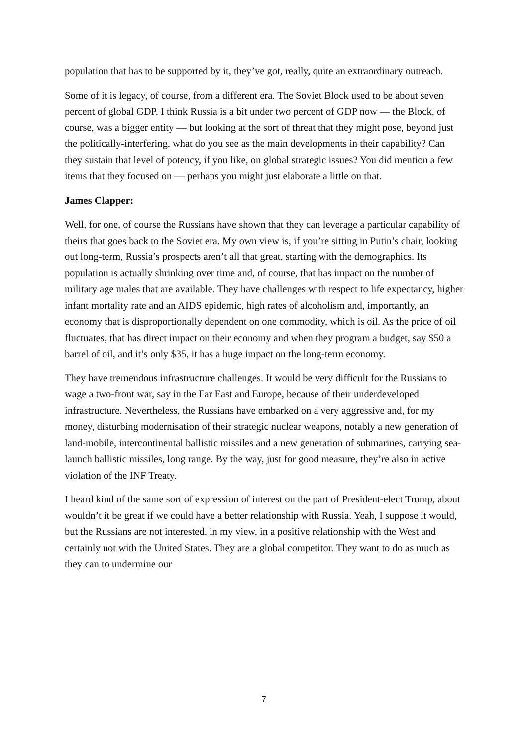population that has to be supported by it, they’ve got, really, quite an extraordinary outreach.
Some of it is legacy, of course, from a different era. The Soviet Block used to be about seven percent of global GDP. I think Russia is a bit under two percent of GDP now — the Block, of course, was a bigger entity — but looking at the sort of threat that they might pose, beyond just the politically-interfering, what do you see as the main developments in their capability? Can they sustain that level of potency, if you like, on global strategic issues? You did mention a few items that they focused on — perhaps you might just elaborate a little on that.
James Clapper:
Well, for one, of course the Russians have shown that they can leverage a particular capability of theirs that goes back to the Soviet era. My own view is, if you’re sitting in Putin’s chair, looking out long-term, Russia’s prospects aren’t all that great, starting with the demographics. Its population is actually shrinking over time and, of course, that has impact on the number of military age males that are available. They have challenges with respect to life expectancy, higher infant mortality rate and an AIDS epidemic, high rates of alcoholism and, importantly, an economy that is disproportionally dependent on one commodity, which is oil. As the price of oil fluctuates, that has direct impact on their economy and when they program a budget, say $50 a barrel of oil, and it’s only $35, it has a huge impact on the long-term economy.
They have tremendous infrastructure challenges. It would be very difficult for the Russians to wage a two-front war, say in the Far East and Europe, because of their underdeveloped infrastructure. Nevertheless, the Russians have embarked on a very aggressive and, for my money, disturbing modernisation of their strategic nuclear weapons, notably a new generation of land-mobile, intercontinental ballistic missiles and a new generation of submarines, carrying sea-launch ballistic missiles, long range. By the way, just for good measure, they’re also in active violation of the INF Treaty.
I heard kind of the same sort of expression of interest on the part of President-elect Trump, about wouldn’t it be great if we could have a better relationship with Russia. Yeah, I suppose it would, but the Russians are not interested, in my view, in a positive relationship with the West and certainly not with the United States. They are a global competitor. They want to do as much as they can to undermine our
7